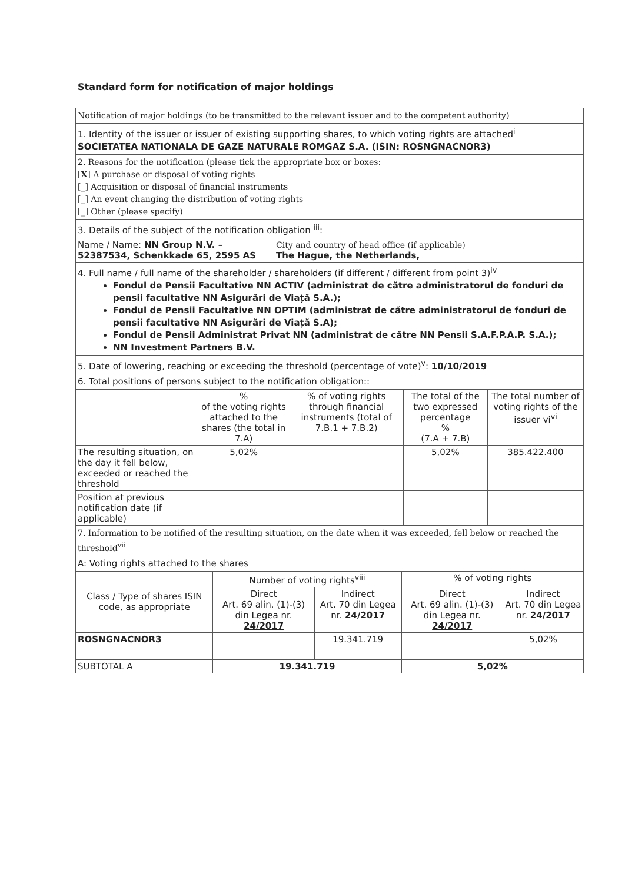Standard form for notification of major holdings
Notification of major holdings (to be transmitted to the relevant issuer and to the competent authority)
1. Identity of the issuer or issuer of existing supporting shares, to which voting rights are attached<sup>i</sup>
SOCIETATEA NATIONALA DE GAZE NATURALE ROMGAZ S.A. (ISIN: ROSNGNACNOR3)
2. Reasons for the notification (please tick the appropriate box or boxes:
[X] A purchase or disposal of voting rights
[_] Acquisition or disposal of financial instruments
[_] An event changing the distribution of voting rights
[_] Other (please specify)
3. Details of the subject of the notification obligation <sup>iii</sup>:
| Name / Name: NN Group N.V. – 52387534, Schenkkade 65, 2595 AS | City and country of head office (if applicable) The Hague, the Netherlands, |
4. Full name / full name of the shareholder / shareholders (if different / different from point 3)<sup>iv</sup>
Fondul de Pensii Facultative NN ACTIV (administrat de către administratorul de fonduri de pensii facultative NN Asigurări de Viață S.A.);
Fondul de Pensii Facultative NN OPTIM (administrat de către administratorul de fonduri de pensii facultative NN Asigurări de Viață S.A);
Fondul de Pensii Administrat Privat NN (administrat de către NN Pensii S.A.F.P.A.P. S.A.);
NN Investment Partners B.V.
5. Date of lowering, reaching or exceeding the threshold (percentage of vote)<sup>v</sup>: 10/10/2019
6. Total positions of persons subject to the notification obligation::
| | % of the voting rights attached to the shares (the total in 7.A) | % of voting rights through financial instruments (total of 7.B.1 + 7.B.2) | The total of the two expressed percentage % (7.A + 7.B) | The total number of voting rights of the issuer vi<sup>vi</sup> |
| --- | --- | --- | --- | --- |
| The resulting situation, on the day it fell below, exceeded or reached the threshold | 5,02% | | 5,02% | 385.422.400 |
| Position at previous notification date (if applicable) | | | | |
7. Information to be notified of the resulting situation, on the date when it was exceeded, fell below or reached the threshold<sup>vii</sup>
A: Voting rights attached to the shares
| Class / Type of shares ISIN code, as appropriate | Number of voting rights<sup>viii</sup> | | % of voting rights | |
| --- | --- | --- | --- | --- |
| | Direct Art. 69 alin. (1)-(3) din Legea nr. 24/2017 | Indirect Art. 70 din Legea nr. 24/2017 | Direct Art. 69 alin. (1)-(3) din Legea nr. 24/2017 | Indirect Art. 70 din Legea nr. 24/2017 |
| ROSNGNACNOR3 | | 19.341.719 | | 5,02% |
| SUBTOTAL A | 19.341.719 | | 5,02% | |